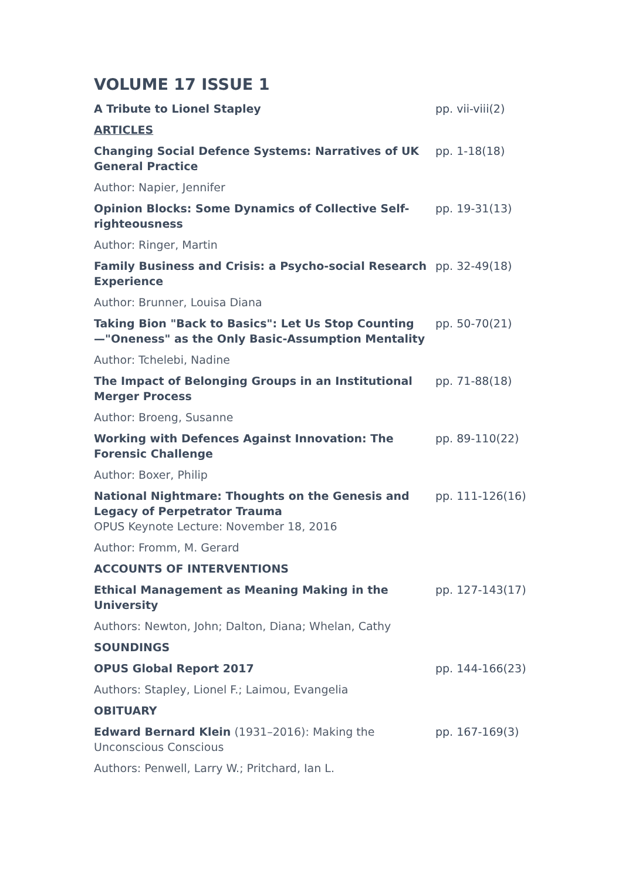VOLUME 17 ISSUE 1
| A Tribute to Lionel Stapley | pp. vii-viii(2) |
| ARTICLES | |
| Changing Social Defence Systems: Narratives of UK General Practice | pp. 1-18(18) |
| Author: Napier, Jennifer | |
| Opinion Blocks: Some Dynamics of Collective Self-righteousness | pp. 19-31(13) |
| Author: Ringer, Martin | |
| Family Business and Crisis: a Psycho-social Research Experience | pp. 32-49(18) |
| Author: Brunner, Louisa Diana | |
| Taking Bion "Back to Basics": Let Us Stop Counting—"Oneness" as the Only Basic-Assumption Mentality | pp. 50-70(21) |
| Author: Tchelebi, Nadine | |
| The Impact of Belonging Groups in an Institutional Merger Process | pp. 71-88(18) |
| Author: Broeng, Susanne | |
| Working with Defences Against Innovation: The Forensic Challenge | pp. 89-110(22) |
| Author: Boxer, Philip | |
| National Nightmare: Thoughts on the Genesis and Legacy of Perpetrator Trauma OPUS Keynote Lecture: November 18, 2016 | pp. 111-126(16) |
| Author: Fromm, M. Gerard | |
| ACCOUNTS OF INTERVENTIONS | |
| Ethical Management as Meaning Making in the University | pp. 127-143(17) |
| Authors: Newton, John; Dalton, Diana; Whelan, Cathy | |
| SOUNDINGS | |
| OPUS Global Report 2017 | pp. 144-166(23) |
| Authors: Stapley, Lionel F.; Laimou, Evangelia | |
| OBITUARY | |
| Edward Bernard Klein (1931–2016): Making the Unconscious Conscious | pp. 167-169(3) |
| Authors: Penwell, Larry W.; Pritchard, Ian L. | |